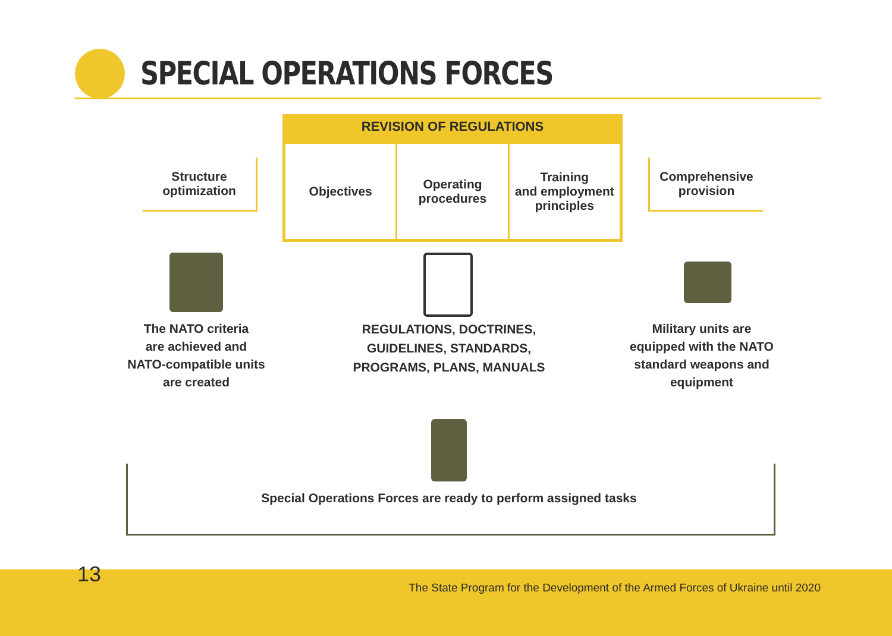SPECIAL OPERATIONS FORCES
REVISION OF REGULATIONS
Objectives Operating
procedures
Training
and employment
principles
Structure
optimization
Comprehensive
provision
The NATO criteria
are achieved and
NATO-compatible units
are created
REGULATIONS, DOCTRINES, GUIDELINES, STANDARDS, PROGRAMS, PLANS, MANUALS
Military units are
equipped with the NATO
standard weapons and
equipment
Special Operations Forces are ready to perform assigned tasks
13
The State Program for the Development of the Armed Forces of Ukraine until 2020